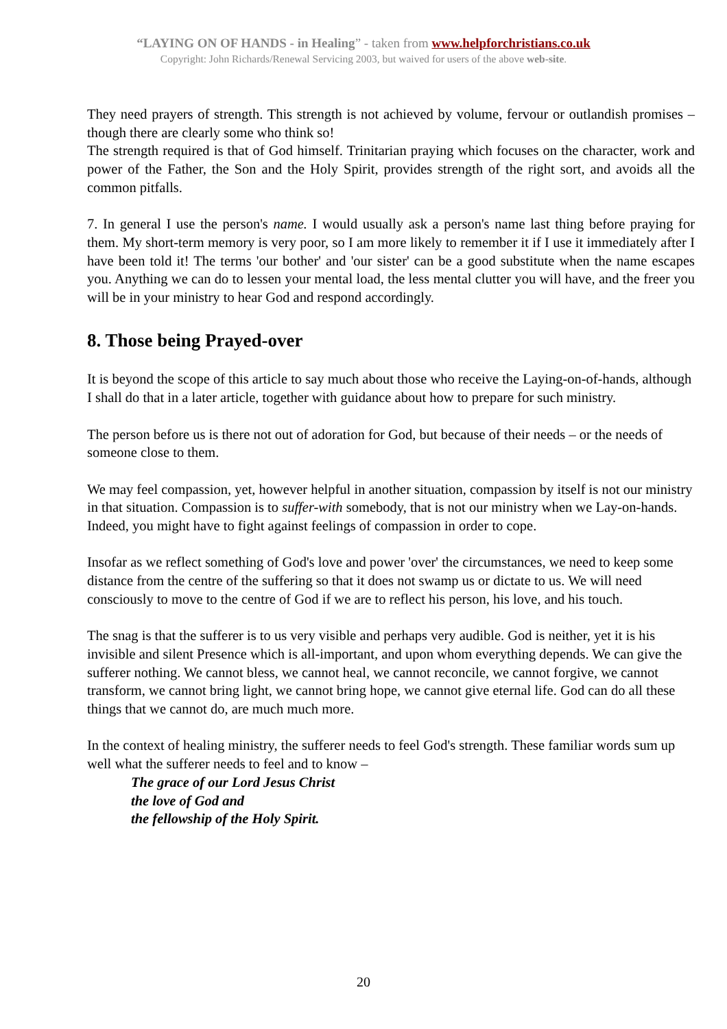“LAYING ON OF HANDS - in Healing” - taken from www.helpforchristians.co.uk
Copyright: John Richards/Renewal Servicing 2003, but waived for users of the above web-site.
They need prayers of strength. This strength is not achieved by volume, fervour or outlandish promises – though there are clearly some who think so!
The strength required is that of God himself. Trinitarian praying which focuses on the character, work and power of the Father, the Son and the Holy Spirit, provides strength of the right sort, and avoids all the common pitfalls.
7. In general I use the person's name. I would usually ask a person's name last thing before praying for them. My short-term memory is very poor, so I am more likely to remember it if I use it immediately after I have been told it! The terms 'our bother' and 'our sister' can be a good substitute when the name escapes you. Anything we can do to lessen your mental load, the less mental clutter you will have, and the freer you will be in your ministry to hear God and respond accordingly.
8. Those being Prayed-over
It is beyond the scope of this article to say much about those who receive the Laying-on-of-hands, although I shall do that in a later article, together with guidance about how to prepare for such ministry.
The person before us is there not out of adoration for God, but because of their needs – or the needs of someone close to them.
We may feel compassion, yet, however helpful in another situation, compassion by itself is not our ministry in that situation. Compassion is to suffer-with somebody, that is not our ministry when we Lay-on-hands. Indeed, you might have to fight against feelings of compassion in order to cope.
Insofar as we reflect something of God's love and power 'over' the circumstances, we need to keep some distance from the centre of the suffering so that it does not swamp us or dictate to us. We will need consciously to move to the centre of God if we are to reflect his person, his love, and his touch.
The snag is that the sufferer is to us very visible and perhaps very audible. God is neither, yet it is his invisible and silent Presence which is all-important, and upon whom everything depends. We can give the sufferer nothing. We cannot bless, we cannot heal, we cannot reconcile, we cannot forgive, we cannot transform, we cannot bring light, we cannot bring hope, we cannot give eternal life. God can do all these things that we cannot do, are much much more.
In the context of healing ministry, the sufferer needs to feel God's strength. These familiar words sum up well what the sufferer needs to feel and to know –
The grace of our Lord Jesus Christ
the love of God and
the fellowship of the Holy Spirit.
20